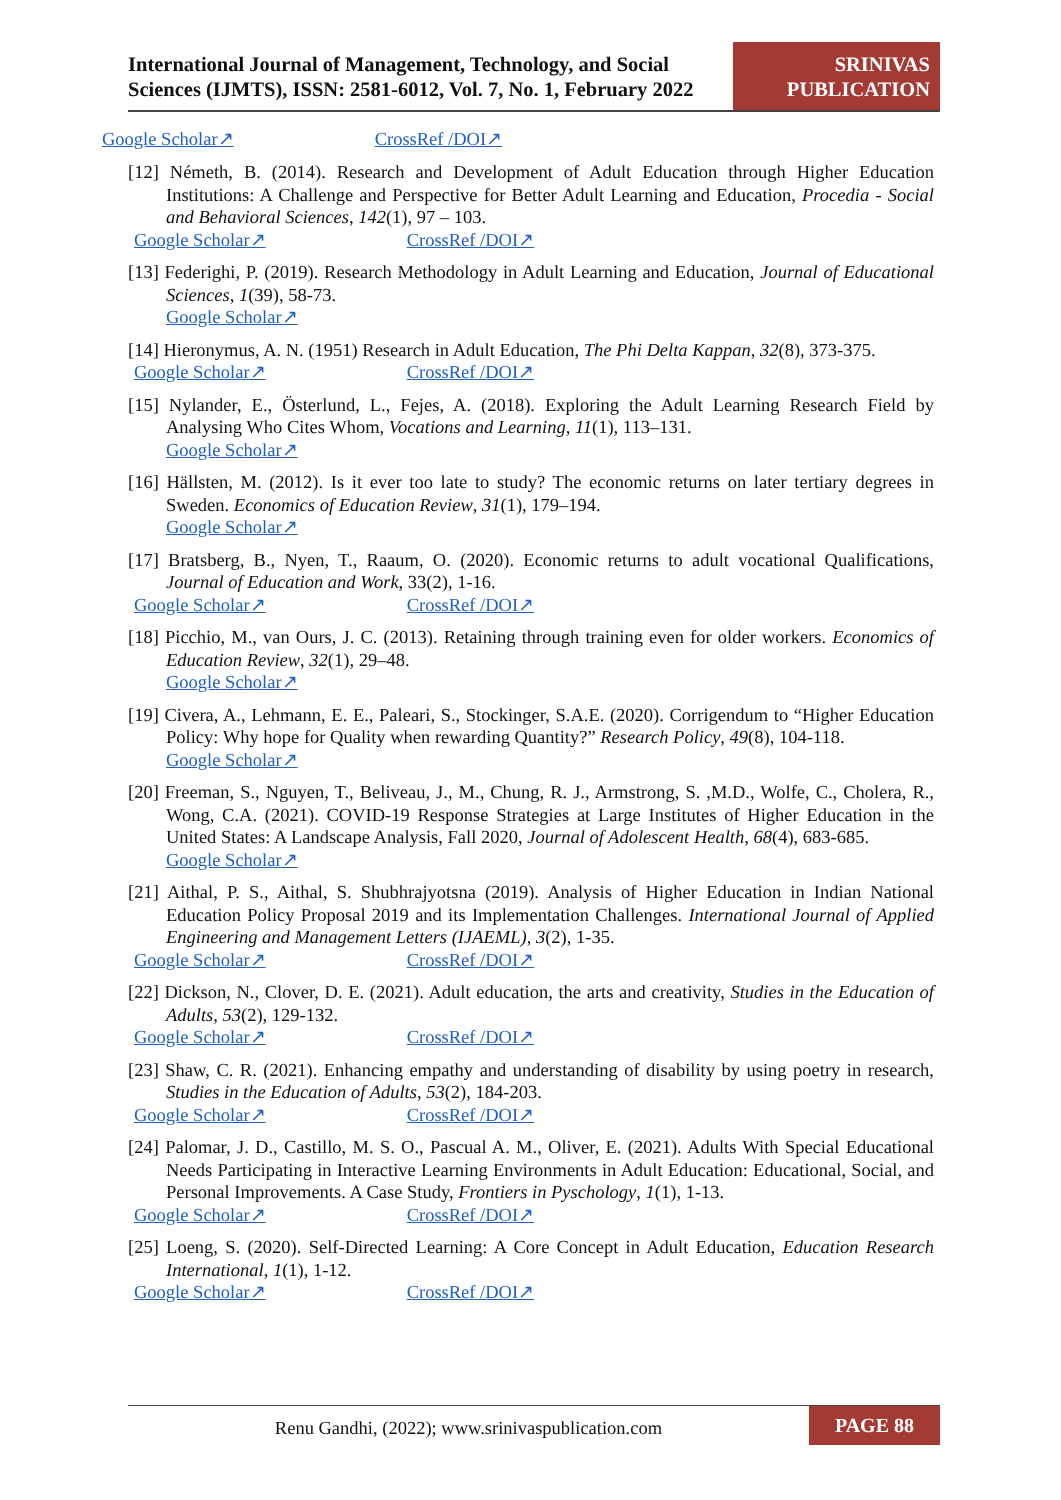International Journal of Management, Technology, and Social Sciences (IJMTS), ISSN: 2581-6012, Vol. 7, No. 1, February 2022
SRINIVAS
PUBLICATION
Google Scholar↗ CrossRef /DOI↗
[12] Németh, B. (2014). Research and Development of Adult Education through Higher Education Institutions: A Challenge and Perspective for Better Adult Learning and Education, Procedia - Social and Behavioral Sciences, 142(1), 97 – 103.
Google Scholar↗ CrossRef /DOI↗
[13] Federighi, P. (2019). Research Methodology in Adult Learning and Education, Journal of Educational Sciences, 1(39), 58-73.
Google Scholar↗
[14] Hieronymus, A. N. (1951) Research in Adult Education, The Phi Delta Kappan, 32(8), 373-375.
Google Scholar↗ CrossRef /DOI↗
[15] Nylander, E., Österlund, L., Fejes, A. (2018). Exploring the Adult Learning Research Field by Analysing Who Cites Whom, Vocations and Learning, 11(1), 113–131.
Google Scholar↗
[16] Hällsten, M. (2012). Is it ever too late to study? The economic returns on later tertiary degrees in Sweden. Economics of Education Review, 31(1), 179–194.
Google Scholar↗
[17] Bratsberg, B., Nyen, T., Raaum, O. (2020). Economic returns to adult vocational Qualifications, Journal of Education and Work, 33(2), 1-16.
Google Scholar↗ CrossRef /DOI↗
[18] Picchio, M., van Ours, J. C. (2013). Retaining through training even for older workers. Economics of Education Review, 32(1), 29–48.
Google Scholar↗
[19] Civera, A., Lehmann, E. E., Paleari, S., Stockinger, S.A.E. (2020). Corrigendum to “Higher Education Policy: Why hope for Quality when rewarding Quantity?” Research Policy, 49(8), 104-118.
Google Scholar↗
[20] Freeman, S., Nguyen, T., Beliveau, J., M., Chung, R. J., Armstrong, S. ,M.D., Wolfe, C., Cholera, R., Wong, C.A. (2021). COVID-19 Response Strategies at Large Institutes of Higher Education in the United States: A Landscape Analysis, Fall 2020, Journal of Adolescent Health, 68(4), 683-685.
Google Scholar↗
[21] Aithal, P. S., Aithal, S. Shubhrajyotsna (2019). Analysis of Higher Education in Indian National Education Policy Proposal 2019 and its Implementation Challenges. International Journal of Applied Engineering and Management Letters (IJAEML), 3(2), 1-35.
Google Scholar↗ CrossRef /DOI↗
[22] Dickson, N., Clover, D. E. (2021). Adult education, the arts and creativity, Studies in the Education of Adults, 53(2), 129-132.
Google Scholar↗ CrossRef /DOI↗
[23] Shaw, C. R. (2021). Enhancing empathy and understanding of disability by using poetry in research, Studies in the Education of Adults, 53(2), 184-203.
Google Scholar↗ CrossRef /DOI↗
[24] Palomar, J. D., Castillo, M. S. O., Pascual A. M., Oliver, E. (2021). Adults With Special Educational Needs Participating in Interactive Learning Environments in Adult Education: Educational, Social, and Personal Improvements. A Case Study, Frontiers in Pyschology, 1(1), 1-13.
Google Scholar↗ CrossRef /DOI↗
[25] Loeng, S. (2020). Self-Directed Learning: A Core Concept in Adult Education, Education Research International, 1(1), 1-12.
Google Scholar↗ CrossRef /DOI↗
Renu Gandhi, (2022); www.srinivaspublication.com
PAGE 88